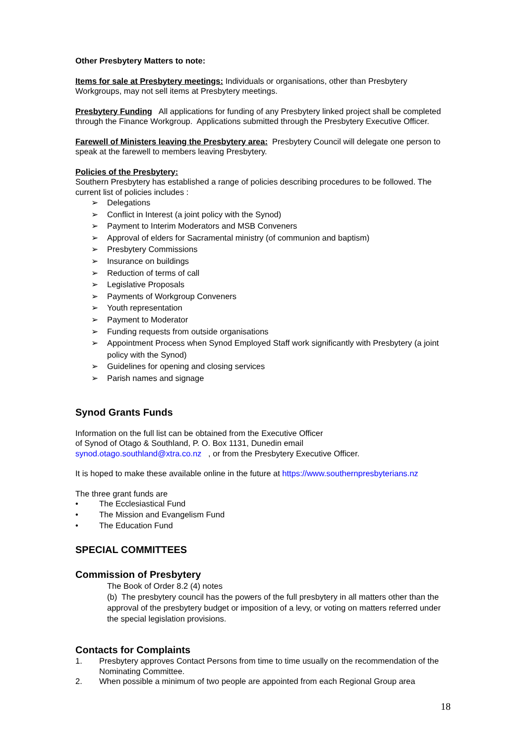Other Presbytery Matters to note:
Items for sale at Presbytery meetings: Individuals or organisations, other than Presbytery Workgroups, may not sell items at Presbytery meetings.
Presbytery Funding All applications for funding of any Presbytery linked project shall be completed through the Finance Workgroup. Applications submitted through the Presbytery Executive Officer.
Farewell of Ministers leaving the Presbytery area: Presbytery Council will delegate one person to speak at the farewell to members leaving Presbytery.
Policies of the Presbytery:
Southern Presbytery has established a range of policies describing procedures to be followed. The current list of policies includes :
➢ Delegations
➢ Conflict in Interest (a joint policy with the Synod)
➢ Payment to Interim Moderators and MSB Conveners
➢ Approval of elders for Sacramental ministry (of communion and baptism)
➢ Presbytery Commissions
➢ Insurance on buildings
➢ Reduction of terms of call
➢ Legislative Proposals
➢ Payments of Workgroup Conveners
➢ Youth representation
➢ Payment to Moderator
➢ Funding requests from outside organisations
➢ Appointment Process when Synod Employed Staff work significantly with Presbytery (a joint policy with the Synod)
➢ Guidelines for opening and closing services
➢ Parish names and signage
Synod Grants Funds
Information on the full list can be obtained from the Executive Officer
of Synod of Otago & Southland, P. O. Box 1131, Dunedin email
synod.otago.southland@xtra.co.nz , or from the Presbytery Executive Officer.
It is hoped to make these available online in the future at https://www.southernpresbyterians.nz
The three grant funds are
• The Ecclesiastical Fund
• The Mission and Evangelism Fund
• The Education Fund
SPECIAL COMMITTEES
Commission of Presbytery
The Book of Order 8.2 (4) notes
(b) The presbytery council has the powers of the full presbytery in all matters other than the approval of the presbytery budget or imposition of a levy, or voting on matters referred under the special legislation provisions.
Contacts for Complaints
1. Presbytery approves Contact Persons from time to time usually on the recommendation of the Nominating Committee.
2. When possible a minimum of two people are appointed from each Regional Group area
18